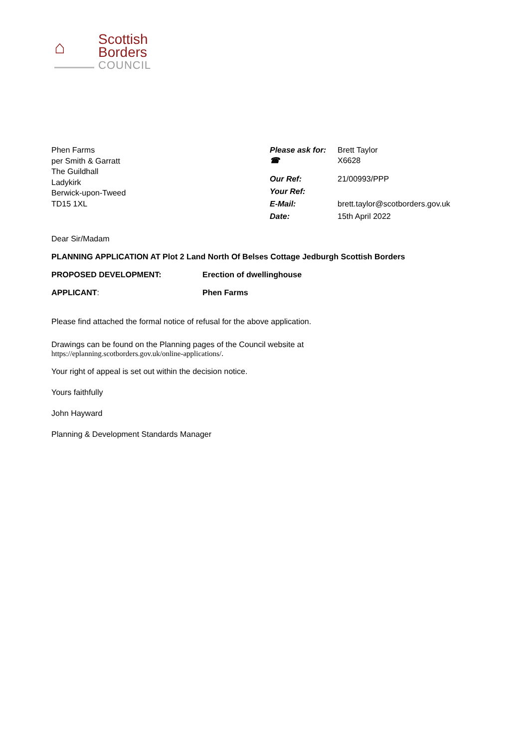⌂
Scottish
Borders
COUNCIL
Phen Farms
per Smith & Garratt
The Guildhall
Ladykirk
Berwick-upon-Tweed
TD15 1XL
| Please ask for: ☎ | Brett Taylor X6628 |
| Our Ref: | 21/00993/PPP |
| Your Ref: | |
| E-Mail: | brett.taylor@scotborders.gov.uk |
| Date: | 15th April 2022 |
Dear Sir/Madam
PLANNING APPLICATION AT Plot 2 Land North Of Belses Cottage Jedburgh Scottish Borders
PROPOSED DEVELOPMENT: Erection of dwellinghouse
APPLICANT: Phen Farms
Please find attached the formal notice of refusal for the above application.
Drawings can be found on the Planning pages of the Council website at
https://eplanning.scotborders.gov.uk/online-applications/.
Your right of appeal is set out within the decision notice.
Yours faithfully
John Hayward
Planning & Development Standards Manager